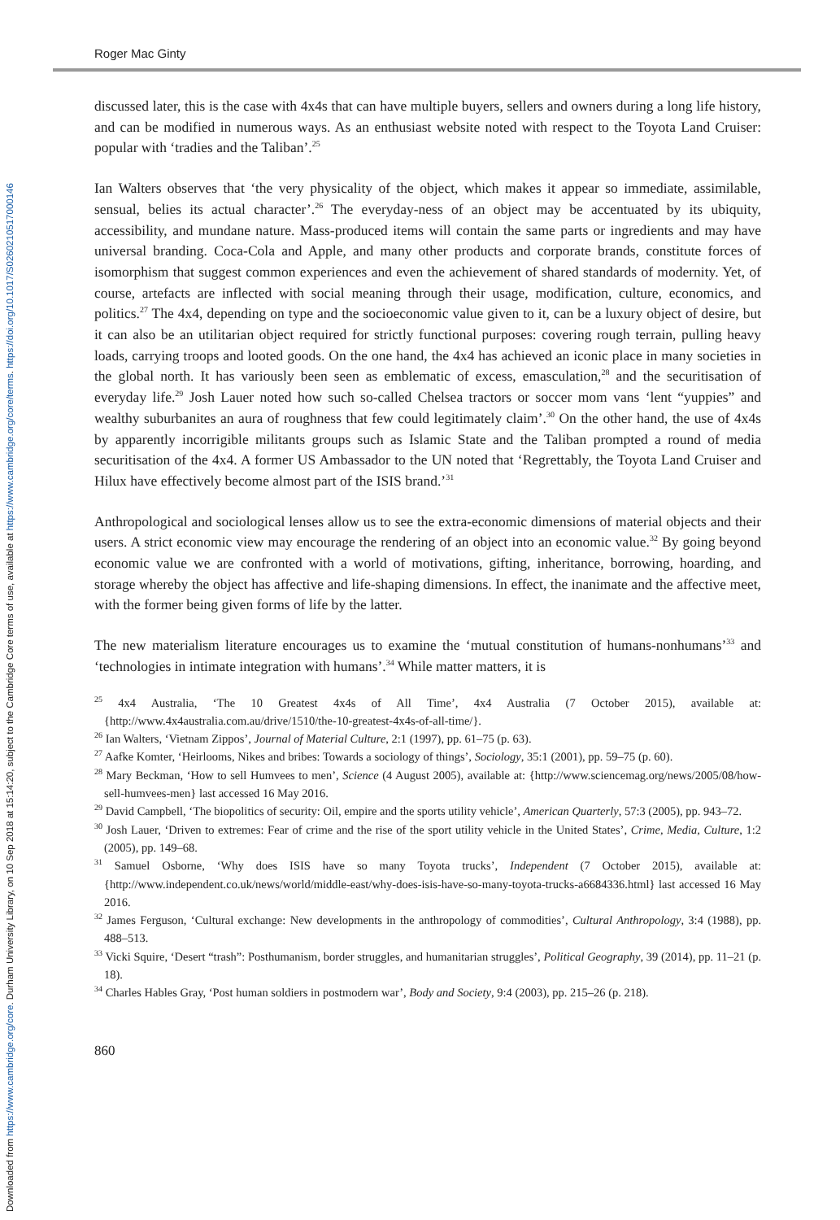Downloaded from https://www.cambridge.org/core. Durham University Library, on 10 Sep 2018 at 15:14:20, subject to the Cambridge Core terms of use, available at https://www.cambridge.org/core/terms. https://doi.org/10.1017/S0260210517000146
Roger Mac Ginty
discussed later, this is the case with 4x4s that can have multiple buyers, sellers and owners during a long life history, and can be modified in numerous ways. As an enthusiast website noted with respect to the Toyota Land Cruiser: popular with ‘tradies and the Taliban’.<sup>25</sup>
Ian Walters observes that ‘the very physicality of the object, which makes it appear so immediate, assimilable, sensual, belies its actual character’.<sup>26</sup> The everyday-ness of an object may be accentuated by its ubiquity, accessibility, and mundane nature. Mass-produced items will contain the same parts or ingredients and may have universal branding. Coca-Cola and Apple, and many other products and corporate brands, constitute forces of isomorphism that suggest common experiences and even the achievement of shared standards of modernity. Yet, of course, artefacts are inflected with social meaning through their usage, modification, culture, economics, and politics.<sup>27</sup> The 4x4, depending on type and the socioeconomic value given to it, can be a luxury object of desire, but it can also be an utilitarian object required for strictly functional purposes: covering rough terrain, pulling heavy loads, carrying troops and looted goods. On the one hand, the 4x4 has achieved an iconic place in many societies in the global north. It has variously been seen as emblematic of excess, emasculation,<sup>28</sup> and the securitisation of everyday life.<sup>29</sup> Josh Lauer noted how such so-called Chelsea tractors or soccer mom vans ‘lent “yuppies” and wealthy suburbanites an aura of roughness that few could legitimately claim’.<sup>30</sup> On the other hand, the use of 4x4s by apparently incorrigible militants groups such as Islamic State and the Taliban prompted a round of media securitisation of the 4x4. A former US Ambassador to the UN noted that ‘Regrettably, the Toyota Land Cruiser and Hilux have effectively become almost part of the ISIS brand.’<sup>31</sup>
Anthropological and sociological lenses allow us to see the extra-economic dimensions of material objects and their users. A strict economic view may encourage the rendering of an object into an economic value.<sup>32</sup> By going beyond economic value we are confronted with a world of motivations, gifting, inheritance, borrowing, hoarding, and storage whereby the object has affective and life-shaping dimensions. In effect, the inanimate and the affective meet, with the former being given forms of life by the latter.
The new materialism literature encourages us to examine the ‘mutual constitution of humans-nonhumans’<sup>33</sup> and ‘technologies in intimate integration with humans’.<sup>34</sup> While matter matters, it is
<sup>25</sup> 4x4 Australia, ‘The 10 Greatest 4x4s of All Time’, 4x4 Australia (7 October 2015), available at: {http://www.4x4australia.com.au/drive/1510/the-10-greatest-4x4s-of-all-time/}.
<sup>26</sup> Ian Walters, ‘Vietnam Zippos’, Journal of Material Culture, 2:1 (1997), pp. 61–75 (p. 63).
<sup>27</sup> Aafke Komter, ‘Heirlooms, Nikes and bribes: Towards a sociology of things’, Sociology, 35:1 (2001), pp. 59–75 (p. 60).
<sup>28</sup> Mary Beckman, ‘How to sell Humvees to men’, Science (4 August 2005), available at: {http://www.sciencemag.org/news/2005/08/how-sell-humvees-men} last accessed 16 May 2016.
<sup>29</sup> David Campbell, ‘The biopolitics of security: Oil, empire and the sports utility vehicle’, American Quarterly, 57:3 (2005), pp. 943–72.
<sup>30</sup> Josh Lauer, ‘Driven to extremes: Fear of crime and the rise of the sport utility vehicle in the United States’, Crime, Media, Culture, 1:2 (2005), pp. 149–68.
<sup>31</sup> Samuel Osborne, ‘Why does ISIS have so many Toyota trucks’, Independent (7 October 2015), available at: {http://www.independent.co.uk/news/world/middle-east/why-does-isis-have-so-many-toyota-trucks-a6684336.html} last accessed 16 May 2016.
<sup>32</sup> James Ferguson, ‘Cultural exchange: New developments in the anthropology of commodities’, Cultural Anthropology, 3:4 (1988), pp. 488–513.
<sup>33</sup> Vicki Squire, ‘Desert “trash”: Posthumanism, border struggles, and humanitarian struggles’, Political Geography, 39 (2014), pp. 11–21 (p. 18).
<sup>34</sup> Charles Hables Gray, ‘Post human soldiers in postmodern war’, Body and Society, 9:4 (2003), pp. 215–26 (p. 218).
860